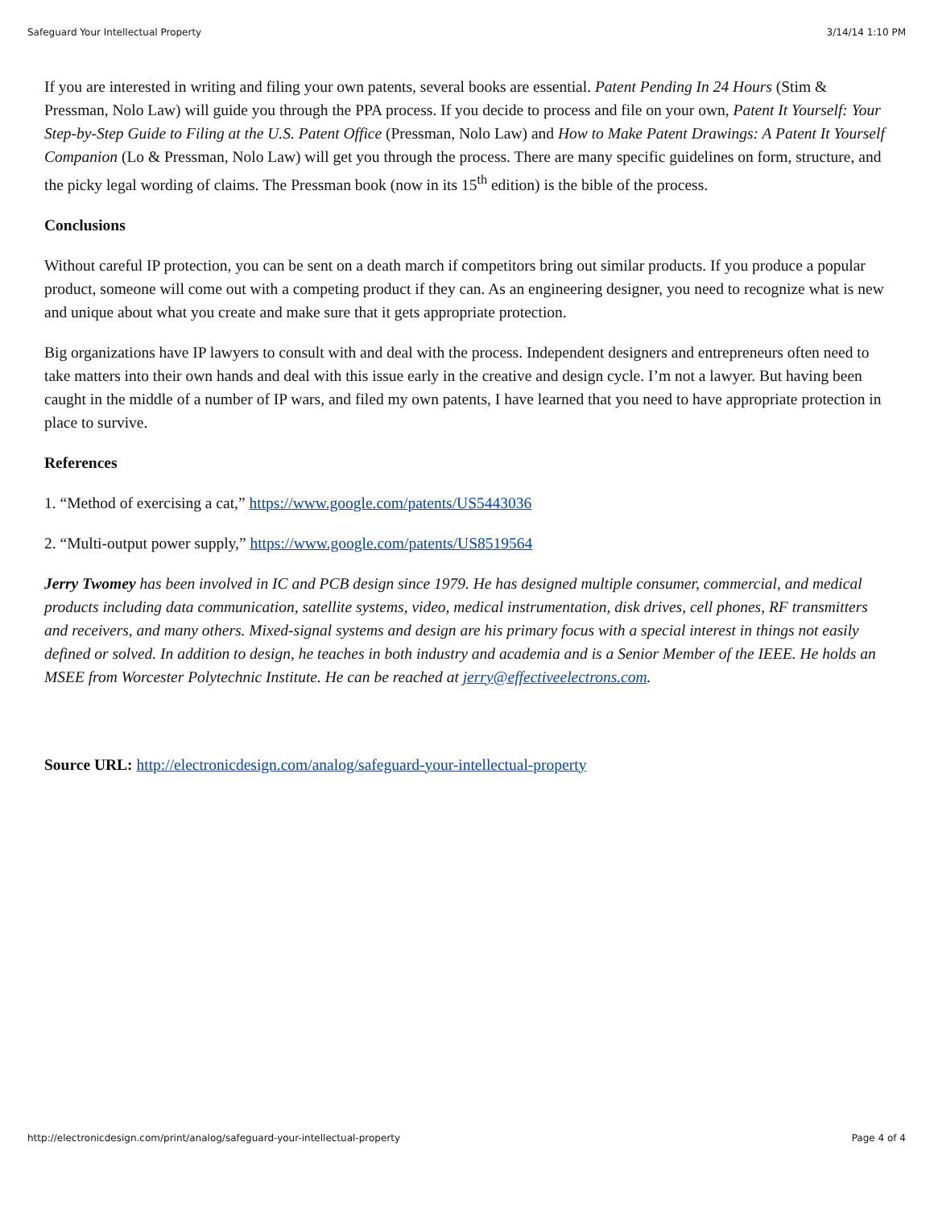Safeguard Your Intellectual Property 3/14/14 1:10 PM
If you are interested in writing and filing your own patents, several books are essential. Patent Pending In 24 Hours (Stim & Pressman, Nolo Law) will guide you through the PPA process. If you decide to process and file on your own, Patent It Yourself: Your Step-by-Step Guide to Filing at the U.S. Patent Office (Pressman, Nolo Law) and How to Make Patent Drawings: A Patent It Yourself Companion (Lo & Pressman, Nolo Law) will get you through the process. There are many specific guidelines on form, structure, and the picky legal wording of claims. The Pressman book (now in its 15<sup>th</sup> edition) is the bible of the process.
Conclusions
Without careful IP protection, you can be sent on a death march if competitors bring out similar products. If you produce a popular product, someone will come out with a competing product if they can. As an engineering designer, you need to recognize what is new and unique about what you create and make sure that it gets appropriate protection.
Big organizations have IP lawyers to consult with and deal with the process. Independent designers and entrepreneurs often need to take matters into their own hands and deal with this issue early in the creative and design cycle. I’m not a lawyer. But having been caught in the middle of a number of IP wars, and filed my own patents, I have learned that you need to have appropriate protection in place to survive.
References
1. “Method of exercising a cat,” https://www.google.com/patents/US5443036
2. “Multi-output power supply,” https://www.google.com/patents/US8519564
Jerry Twomey has been involved in IC and PCB design since 1979. He has designed multiple consumer, commercial, and medical products including data communication, satellite systems, video, medical instrumentation, disk drives, cell phones, RF transmitters and receivers, and many others. Mixed-signal systems and design are his primary focus with a special interest in things not easily defined or solved. In addition to design, he teaches in both industry and academia and is a Senior Member of the IEEE. He holds an MSEE from Worcester Polytechnic Institute. He can be reached at jerry@effectiveelectrons.com.
Source URL: http://electronicdesign.com/analog/safeguard-your-intellectual-property
http://electronicdesign.com/print/analog/safeguard-your-intellectual-property Page 4 of 4